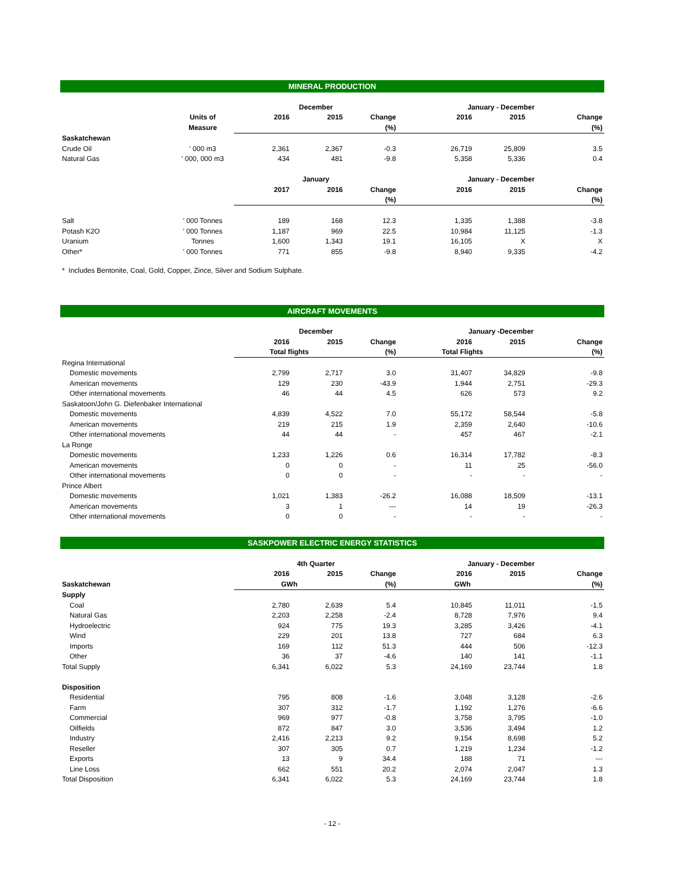MINERAL PRODUCTION
| | | December | | | January - December | | |
| | Units of | 2016 | 2015 | Change | 2016 | 2015 | Change |
| | Measure | | | (%) | | | (%) |
| Saskatchewan | | | | | | | |
| Crude Oil | ' 000 m3 | 2,361 | 2,367 | -0.3 | 26,719 | 25,809 | 3.5 |
| Natural Gas | ' 000, 000 m3 | 434 | 481 | -9.8 | 5,358 | 5,336 | 0.4 |
| | | January | | | January - December | | |
| | | 2017 | 2016 | Change | 2016 | 2015 | Change |
| | | | | (%) | | | (%) |
| Salt | ' 000 Tonnes | 189 | 168 | 12.3 | 1,335 | 1,388 | -3.8 |
| Potash K2O | ' 000 Tonnes | 1,187 | 969 | 22.5 | 10,984 | 11,125 | -1.3 |
| Uranium | Tonnes | 1,600 | 1,343 | 19.1 | 16,105 | X | X |
| Other* | ' 000 Tonnes | 771 | 855 | -9.8 | 8,940 | 9,335 | -4.2 |
* Includes Bentonite, Coal, Gold, Copper, Zince, Silver and Sodium Sulphate.
AIRCRAFT MOVEMENTS
| | December | | | January -December | | |
| | 2016 | 2015 | Change | 2016 | 2015 | Change |
| | Total flights | | (%) | Total Flights | | (%) |
| Regina International | | | | | | |
| Domestic movements | 2,799 | 2,717 | 3.0 | 31,407 | 34,829 | -9.8 |
| American movements | 129 | 230 | -43.9 | 1,944 | 2,751 | -29.3 |
| Other international movements | 46 | 44 | 4.5 | 626 | 573 | 9.2 |
| Saskatoon/John G. Diefenbaker International | | | | | | |
| Domestic movements | 4,839 | 4,522 | 7.0 | 55,172 | 58,544 | -5.8 |
| American movements | 219 | 215 | 1.9 | 2,359 | 2,640 | -10.6 |
| Other international movements | 44 | 44 | - | 457 | 467 | -2.1 |
| La Ronge | | | | | | |
| Domestic movements | 1,233 | 1,226 | 0.6 | 16,314 | 17,782 | -8.3 |
| American movements | 0 | 0 | - | 11 | 25 | -56.0 |
| Other international movements | 0 | 0 | - | - | - | - |
| Prince Albert | | | | | | |
| Domestic movements | 1,021 | 1,383 | -26.2 | 16,088 | 18,509 | -13.1 |
| American movements | 3 | 1 | --- | 14 | 19 | -26.3 |
| Other international movements | 0 | 0 | - | - | - | - |
SASKPOWER ELECTRIC ENERGY STATISTICS
| | 4th Quarter | | | January - December | | |
| | 2016 | 2015 | Change | 2016 | 2015 | Change |
| Saskatchewan | GWh | | (%) | GWh | | (%) |
| Supply | | | | | | |
| Coal | 2,780 | 2,639 | 5.4 | 10,845 | 11,011 | -1.5 |
| Natural Gas | 2,203 | 2,258 | -2.4 | 8,728 | 7,976 | 9.4 |
| Hydroelectric | 924 | 775 | 19.3 | 3,285 | 3,426 | -4.1 |
| Wind | 229 | 201 | 13.8 | 727 | 684 | 6.3 |
| Imports | 169 | 112 | 51.3 | 444 | 506 | -12.3 |
| Other | 36 | 37 | -4.6 | 140 | 141 | -1.1 |
| Total Supply | 6,341 | 6,022 | 5.3 | 24,169 | 23,744 | 1.8 |
| Disposition | | | | | | |
| Residential | 795 | 808 | -1.6 | 3,048 | 3,128 | -2.6 |
| Farm | 307 | 312 | -1.7 | 1,192 | 1,276 | -6.6 |
| Commercial | 969 | 977 | -0.8 | 3,758 | 3,795 | -1.0 |
| Oilfields | 872 | 847 | 3.0 | 3,536 | 3,494 | 1.2 |
| Industry | 2,416 | 2,213 | 9.2 | 9,154 | 8,698 | 5.2 |
| Reseller | 307 | 305 | 0.7 | 1,219 | 1,234 | -1.2 |
| Exports | 13 | 9 | 34.4 | 188 | 71 | --- |
| Line Loss | 662 | 551 | 20.2 | 2,074 | 2,047 | 1.3 |
| Total Disposition | 6,341 | 6,022 | 5.3 | 24,169 | 23,744 | 1.8 |
- 12 -